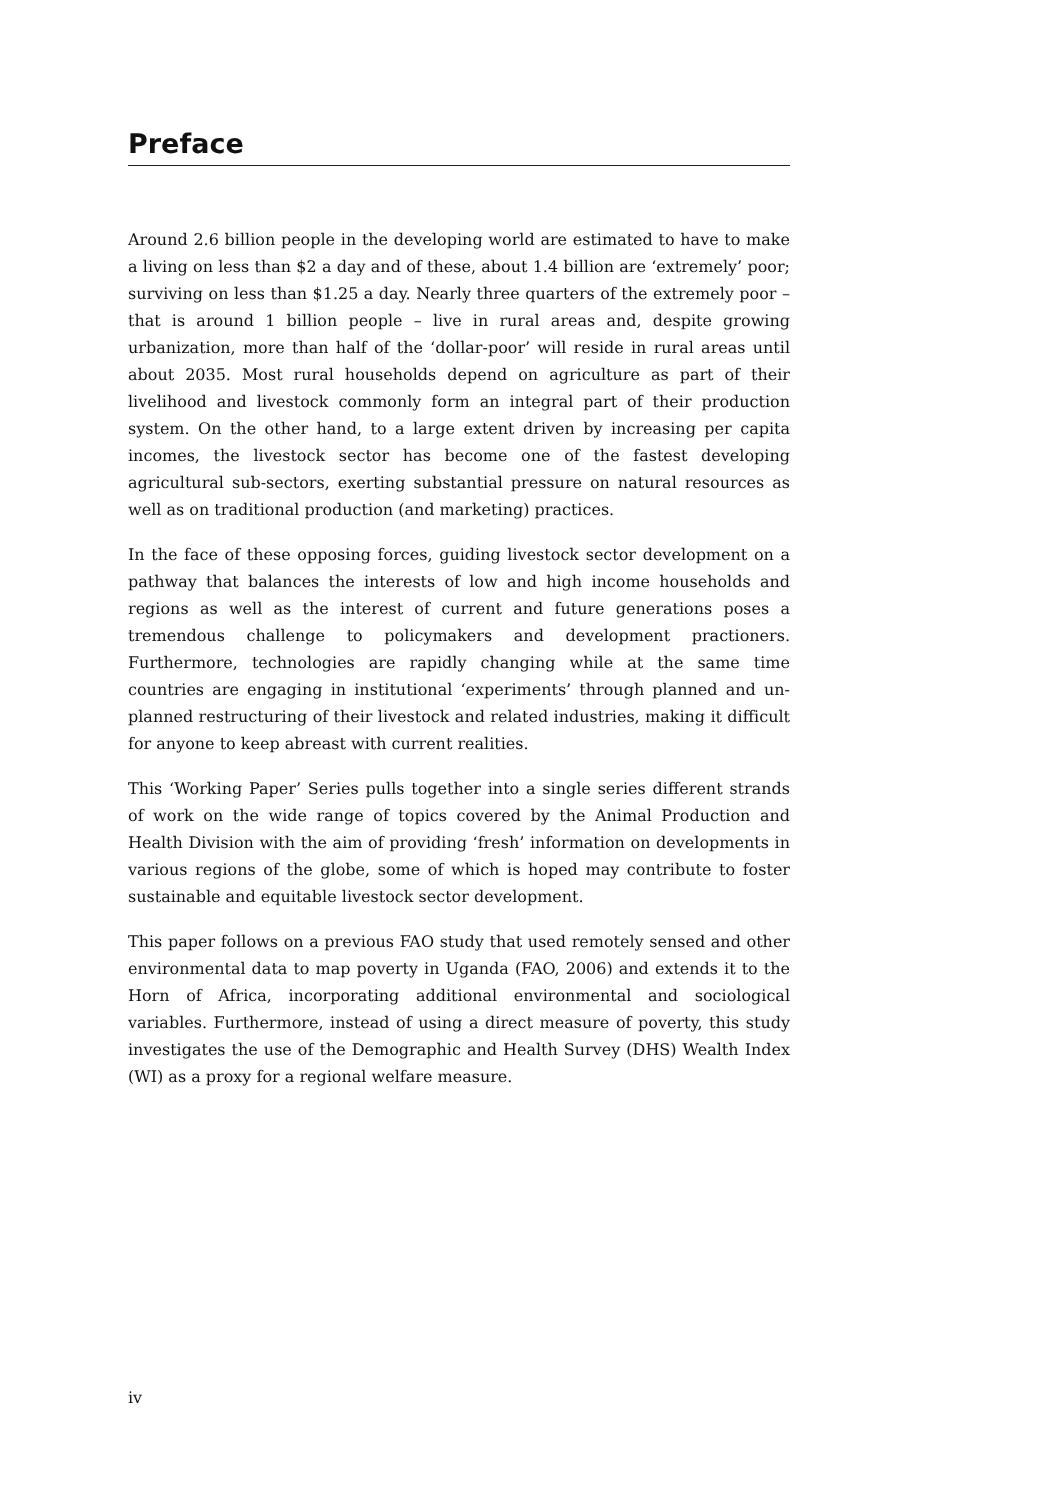Preface
Around 2.6 billion people in the developing world are estimated to have to make a living on less than $2 a day and of these, about 1.4 billion are ‘extremely’ poor; surviving on less than $1.25 a day. Nearly three quarters of the extremely poor – that is around 1 billion people – live in rural areas and, despite growing urbanization, more than half of the ‘dollar-poor’ will reside in rural areas until about 2035. Most rural households depend on agriculture as part of their livelihood and livestock commonly form an integral part of their production system. On the other hand, to a large extent driven by increasing per capita incomes, the livestock sector has become one of the fastest developing agricultural sub-sectors, exerting substantial pressure on natural resources as well as on traditional production (and marketing) practices.
In the face of these opposing forces, guiding livestock sector development on a pathway that balances the interests of low and high income households and regions as well as the interest of current and future generations poses a tremendous challenge to policymakers and development practioners. Furthermore, technologies are rapidly changing while at the same time countries are engaging in institutional ‘experiments’ through planned and un-planned restructuring of their livestock and related industries, making it difficult for anyone to keep abreast with current realities.
This ‘Working Paper’ Series pulls together into a single series different strands of work on the wide range of topics covered by the Animal Production and Health Division with the aim of providing ‘fresh’ information on developments in various regions of the globe, some of which is hoped may contribute to foster sustainable and equitable livestock sector development.
This paper follows on a previous FAO study that used remotely sensed and other environmental data to map poverty in Uganda (FAO, 2006) and extends it to the Horn of Africa, incorporating additional environmental and sociological variables. Furthermore, instead of using a direct measure of poverty, this study investigates the use of the Demographic and Health Survey (DHS) Wealth Index (WI) as a proxy for a regional welfare measure.
iv